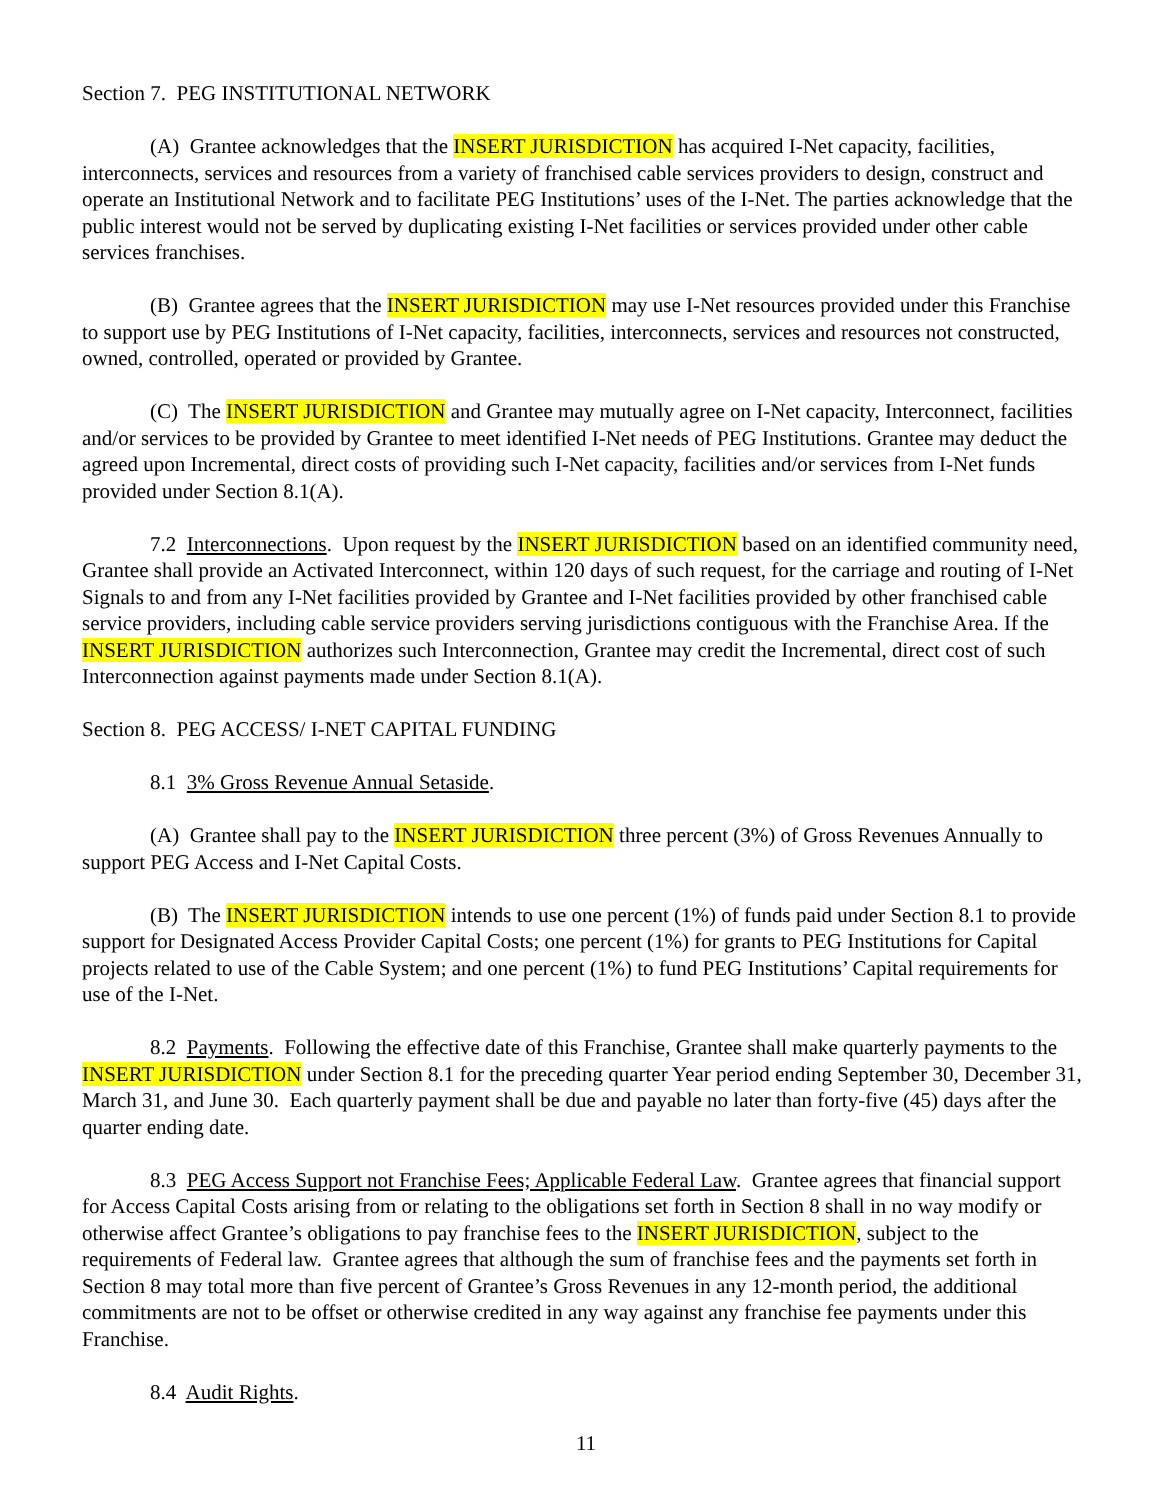Section 7. PEG INSTITUTIONAL NETWORK
(A) Grantee acknowledges that the INSERT JURISDICTION has acquired I-Net capacity, facilities, interconnects, services and resources from a variety of franchised cable services providers to design, construct and operate an Institutional Network and to facilitate PEG Institutions’ uses of the I-Net. The parties acknowledge that the public interest would not be served by duplicating existing I-Net facilities or services provided under other cable services franchises.
(B) Grantee agrees that the INSERT JURISDICTION may use I-Net resources provided under this Franchise to support use by PEG Institutions of I-Net capacity, facilities, interconnects, services and resources not constructed, owned, controlled, operated or provided by Grantee.
(C) The INSERT JURISDICTION and Grantee may mutually agree on I-Net capacity, Interconnect, facilities and/or services to be provided by Grantee to meet identified I-Net needs of PEG Institutions. Grantee may deduct the agreed upon Incremental, direct costs of providing such I-Net capacity, facilities and/or services from I-Net funds provided under Section 8.1(A).
7.2 Interconnections. Upon request by the INSERT JURISDICTION based on an identified community need, Grantee shall provide an Activated Interconnect, within 120 days of such request, for the carriage and routing of I-Net Signals to and from any I-Net facilities provided by Grantee and I-Net facilities provided by other franchised cable service providers, including cable service providers serving jurisdictions contiguous with the Franchise Area. If the INSERT JURISDICTION authorizes such Interconnection, Grantee may credit the Incremental, direct cost of such Interconnection against payments made under Section 8.1(A).
Section 8. PEG ACCESS/ I-NET CAPITAL FUNDING
8.1 3% Gross Revenue Annual Setaside.
(A) Grantee shall pay to the INSERT JURISDICTION three percent (3%) of Gross Revenues Annually to support PEG Access and I-Net Capital Costs.
(B) The INSERT JURISDICTION intends to use one percent (1%) of funds paid under Section 8.1 to provide support for Designated Access Provider Capital Costs; one percent (1%) for grants to PEG Institutions for Capital projects related to use of the Cable System; and one percent (1%) to fund PEG Institutions’ Capital requirements for use of the I-Net.
8.2 Payments. Following the effective date of this Franchise, Grantee shall make quarterly payments to the INSERT JURISDICTION under Section 8.1 for the preceding quarter Year period ending September 30, December 31, March 31, and June 30. Each quarterly payment shall be due and payable no later than forty-five (45) days after the quarter ending date.
8.3 PEG Access Support not Franchise Fees; Applicable Federal Law. Grantee agrees that financial support for Access Capital Costs arising from or relating to the obligations set forth in Section 8 shall in no way modify or otherwise affect Grantee’s obligations to pay franchise fees to the INSERT JURISDICTION, subject to the requirements of Federal law. Grantee agrees that although the sum of franchise fees and the payments set forth in Section 8 may total more than five percent of Grantee’s Gross Revenues in any 12-month period, the additional commitments are not to be offset or otherwise credited in any way against any franchise fee payments under this Franchise.
8.4 Audit Rights.
11